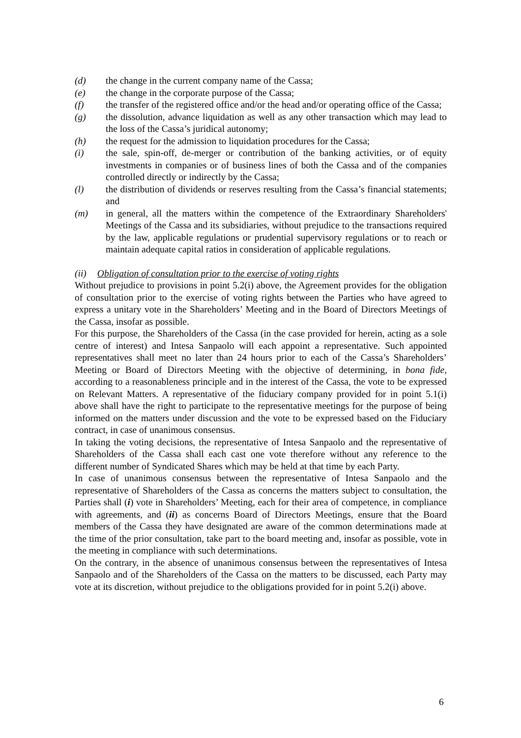(d) the change in the current company name of the Cassa;
(e) the change in the corporate purpose of the Cassa;
(f) the transfer of the registered office and/or the head and/or operating office of the Cassa;
(g) the dissolution, advance liquidation as well as any other transaction which may lead to the loss of the Cassa’s juridical autonomy;
(h) the request for the admission to liquidation procedures for the Cassa;
(i) the sale, spin-off, de-merger or contribution of the banking activities, or of equity investments in companies or of business lines of both the Cassa and of the companies controlled directly or indirectly by the Cassa;
(l) the distribution of dividends or reserves resulting from the Cassa’s financial statements; and
(m) in general, all the matters within the competence of the Extraordinary Shareholders' Meetings of the Cassa and its subsidiaries, without prejudice to the transactions required by the law, applicable regulations or prudential supervisory regulations or to reach or maintain adequate capital ratios in consideration of applicable regulations.
(ii) Obligation of consultation prior to the exercise of voting rights
Without prejudice to provisions in point 5.2(i) above, the Agreement provides for the obligation of consultation prior to the exercise of voting rights between the Parties who have agreed to express a unitary vote in the Shareholders’ Meeting and in the Board of Directors Meetings of the Cassa, insofar as possible.
For this purpose, the Shareholders of the Cassa (in the case provided for herein, acting as a sole centre of interest) and Intesa Sanpaolo will each appoint a representative. Such appointed representatives shall meet no later than 24 hours prior to each of the Cassa’s Shareholders’ Meeting or Board of Directors Meeting with the objective of determining, in bona fide, according to a reasonableness principle and in the interest of the Cassa, the vote to be expressed on Relevant Matters. A representative of the fiduciary company provided for in point 5.1(i) above shall have the right to participate to the representative meetings for the purpose of being informed on the matters under discussion and the vote to be expressed based on the Fiduciary contract, in case of unanimous consensus.
In taking the voting decisions, the representative of Intesa Sanpaolo and the representative of Shareholders of the Cassa shall each cast one vote therefore without any reference to the different number of Syndicated Shares which may be held at that time by each Party.
In case of unanimous consensus between the representative of Intesa Sanpaolo and the representative of Shareholders of the Cassa as concerns the matters subject to consultation, the Parties shall (i) vote in Shareholders’ Meeting, each for their area of competence, in compliance with agreements, and (ii) as concerns Board of Directors Meetings, ensure that the Board members of the Cassa they have designated are aware of the common determinations made at the time of the prior consultation, take part to the board meeting and, insofar as possible, vote in the meeting in compliance with such determinations.
On the contrary, in the absence of unanimous consensus between the representatives of Intesa Sanpaolo and of the Shareholders of the Cassa on the matters to be discussed, each Party may vote at its discretion, without prejudice to the obligations provided for in point 5.2(i) above.
6